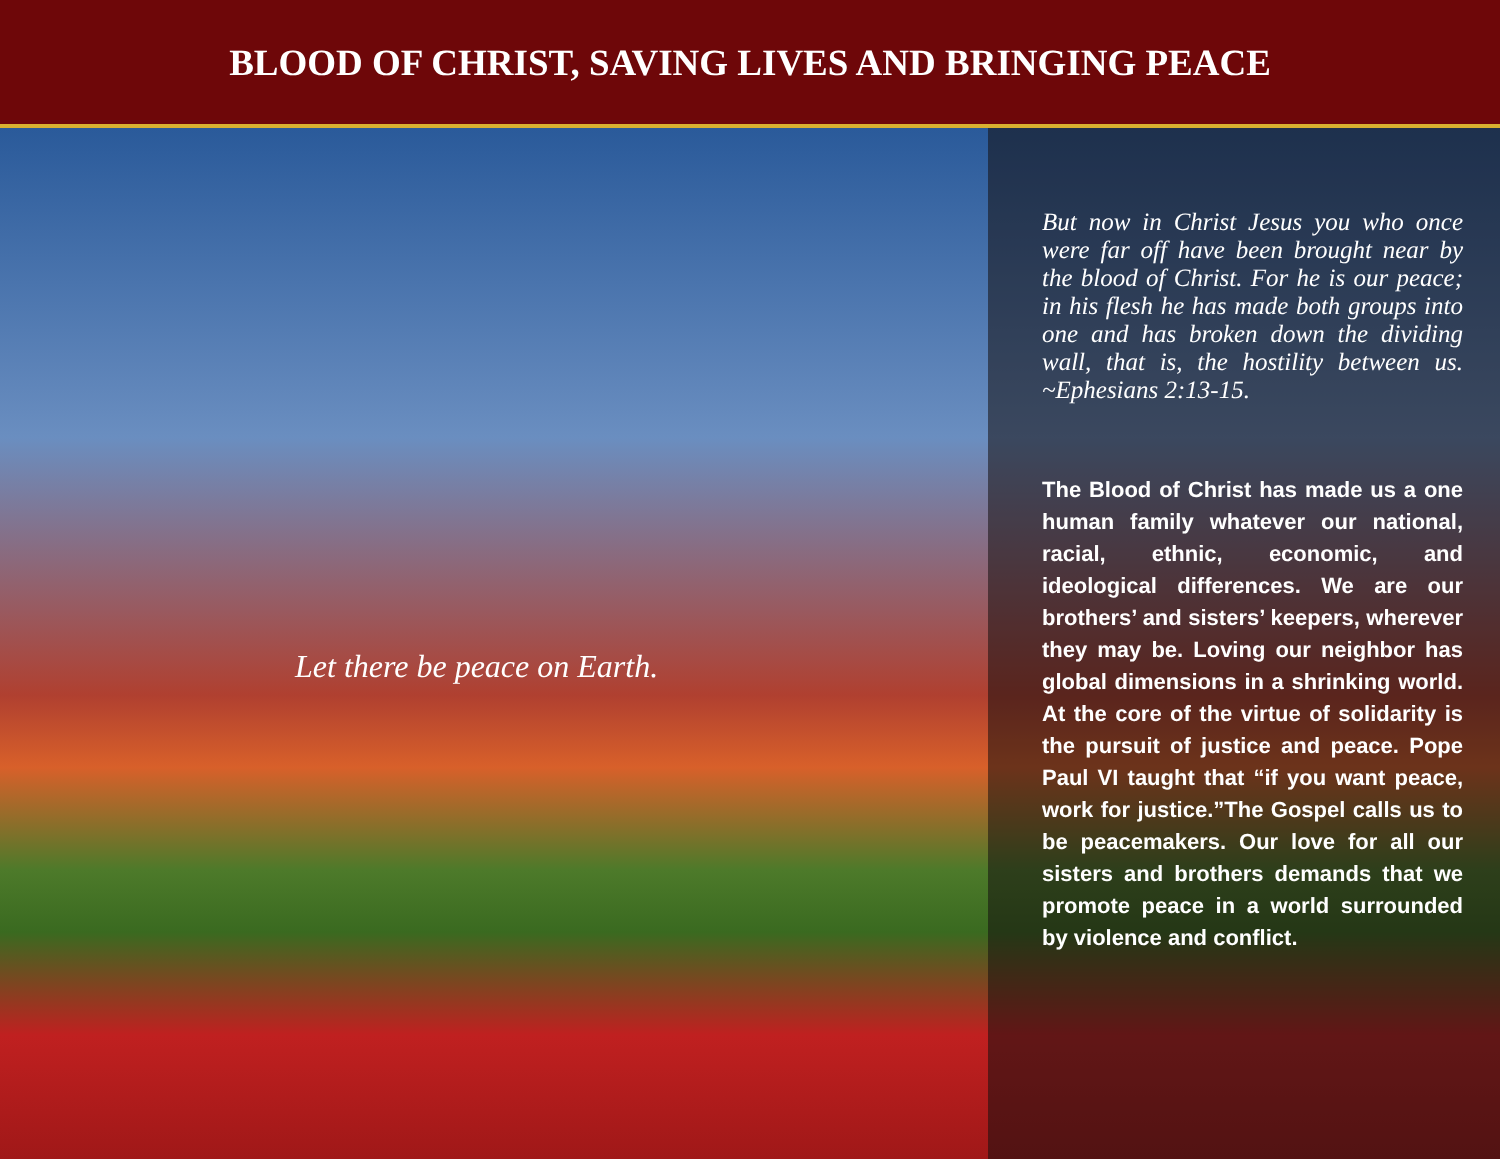BLOOD OF CHRIST, SAVING LIVES AND BRINGING PEACE
Let there be peace on Earth.
But now in Christ Jesus you who once were far off have been brought near by the blood of Christ. For he is our peace; in his flesh he has made both groups into one and has broken down the dividing wall, that is, the hostility between us. ~Ephesians 2:13-15.
The Blood of Christ has made us a one human family whatever our national, racial, ethnic, economic, and ideological differences. We are our brothers’ and sisters’ keepers, wherever they may be. Loving our neighbor has global dimensions in a shrinking world. At the core of the virtue of solidarity is the pursuit of justice and peace. Pope Paul VI taught that “if you want peace, work for justice.”The Gospel calls us to be peacemakers. Our love for all our sisters and brothers demands that we promote peace in a world surrounded by violence and conflict.